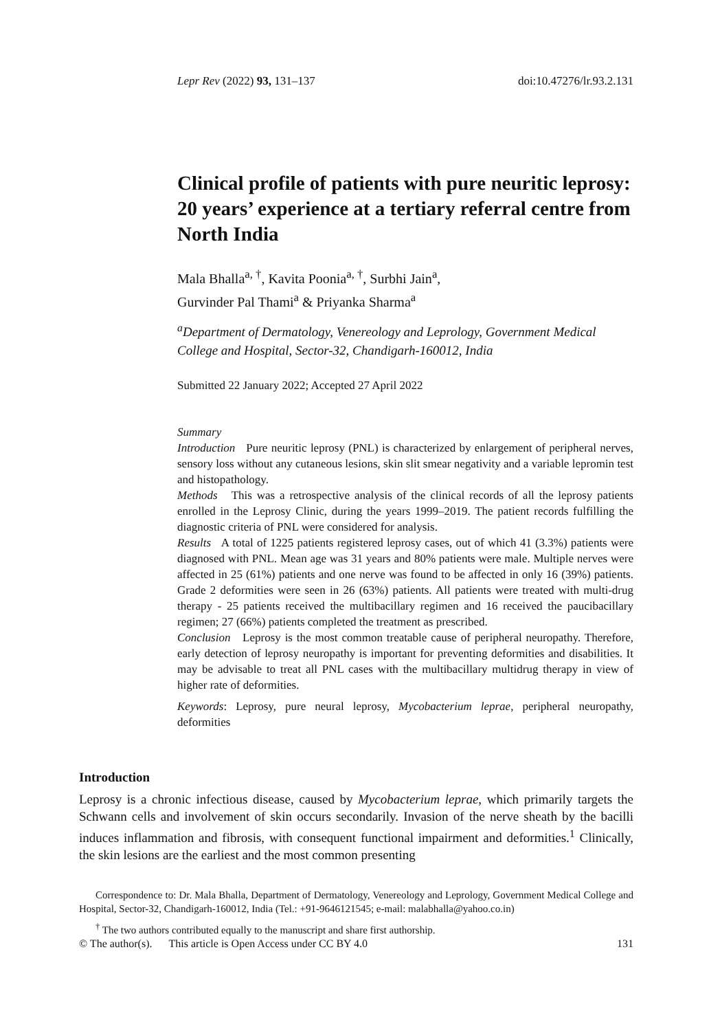Lepr Rev (2022) 93, 131–137 doi:10.47276/lr.93.2.131
Clinical profile of patients with pure neuritic leprosy: 20 years’ experience at a tertiary referral centre from North India
Mala Bhalla<sup>a, †</sup>, Kavita Poonia<sup>a, †</sup>, Surbhi Jain<sup>a</sup>,
Gurvinder Pal Thami<sup>a</sup> & Priyanka Sharma<sup>a</sup>
<sup>a</sup> Department of Dermatology, Venereology and Leprology, Government Medical College and Hospital, Sector-32, Chandigarh-160012, India
Submitted 22 January 2022; Accepted 27 April 2022
Summary
Introduction Pure neuritic leprosy (PNL) is characterized by enlargement of peripheral nerves, sensory loss without any cutaneous lesions, skin slit smear negativity and a variable lepromin test and histopathology.
Methods This was a retrospective analysis of the clinical records of all the leprosy patients enrolled in the Leprosy Clinic, during the years 1999–2019. The patient records fulfilling the diagnostic criteria of PNL were considered for analysis.
Results A total of 1225 patients registered leprosy cases, out of which 41 (3.3%) patients were diagnosed with PNL. Mean age was 31 years and 80% patients were male. Multiple nerves were affected in 25 (61%) patients and one nerve was found to be affected in only 16 (39%) patients. Grade 2 deformities were seen in 26 (63%) patients. All patients were treated with multi-drug therapy - 25 patients received the multibacillary regimen and 16 received the paucibacillary regimen; 27 (66%) patients completed the treatment as prescribed.
Conclusion Leprosy is the most common treatable cause of peripheral neuropathy. Therefore, early detection of leprosy neuropathy is important for preventing deformities and disabilities. It may be advisable to treat all PNL cases with the multibacillary multidrug therapy in view of higher rate of deformities.
Keywords: Leprosy, pure neural leprosy, Mycobacterium leprae, peripheral neuropathy, deformities
Introduction
Leprosy is a chronic infectious disease, caused by Mycobacterium leprae, which primarily targets the Schwann cells and involvement of skin occurs secondarily. Invasion of the nerve sheath by the bacilli induces inflammation and fibrosis, with consequent functional impairment and deformities.<sup>1</sup> Clinically, the skin lesions are the earliest and the most common presenting
Correspondence to: Dr. Mala Bhalla, Department of Dermatology, Venereology and Leprology, Government Medical College and Hospital, Sector-32, Chandigarh-160012, India (Tel.: +91-9646121545; e-mail: malabhalla@yahoo.co.in)
<sup>†</sup> The two authors contributed equally to the manuscript and share first authorship.
© The author(s). This article is Open Access under CC BY 4.0 131